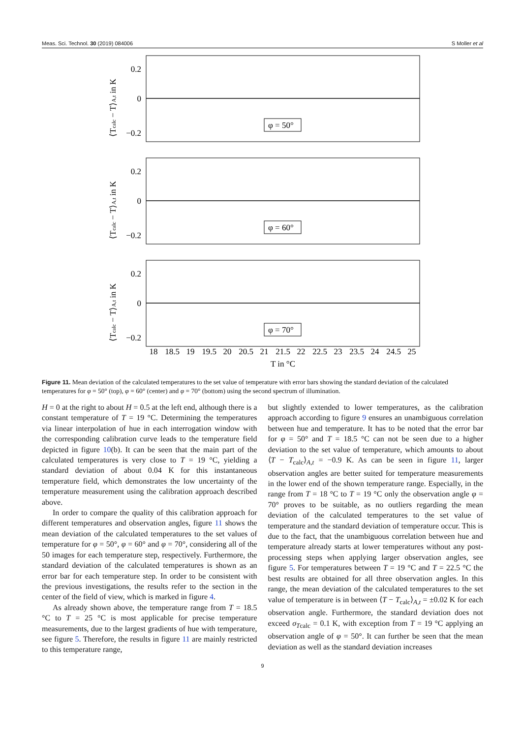Meas. Sci. Technol. 30 (2019) 084006 S Moller et al
0.2
0
−0.2
⟨Tcalc − T⟩A,t in K
φ = 50°
0.2
0
−0.2
⟨Tcalc − T⟩A,t in K
φ = 60°
0.2
0
−0.2
⟨Tcalc − T⟩A,t in K
φ = 70°
18
18.5
19
19.5
20
20.5
21
21.5
22
22.5
23
23.5
24
24.5
25
T in °C
Figure 11. Mean deviation of the calculated temperatures to the set value of temperature with error bars showing the standard deviation of the calculated temperatures for φ = 50° (top), φ = 60° (center) and φ = 70° (bottom) using the second spectrum of illumination.
H = 0 at the right to about H = 0.5 at the left end, although there is a constant temperature of T = 19 °C. Determining the temperatures via linear interpolation of hue in each interrogation window with the corresponding calibration curve leads to the temperature field depicted in figure 10(b). It can be seen that the main part of the calculated temperatures is very close to T = 19 °C, yielding a standard deviation of about 0.04 K for this instantaneous temperature field, which demonstrates the low uncertainty of the temperature measurement using the calibration approach described above.
In order to compare the quality of this calibration approach for different temperatures and observation angles, figure 11 shows the mean deviation of the calculated temperatures to the set values of temperature for φ = 50°, φ = 60° and φ = 70°, considering all of the 50 images for each temperature step, respectively. Furthermore, the standard deviation of the calculated temperatures is shown as an error bar for each temperature step. In order to be consistent with the previous investigations, the results refer to the section in the center of the field of view, which is marked in figure 4.
As already shown above, the temperature range from T = 18.5 °C to T = 25 °C is most applicable for precise temperature measurements, due to the largest gradients of hue with temperature, see figure 5. Therefore, the results in figure 11 are mainly restricted to this temperature range,
but slightly extended to lower temperatures, as the calibration approach according to figure 9 ensures an unambiguous correlation between hue and temperature. It has to be noted that the error bar for φ = 50° and T = 18.5 °C can not be seen due to a higher deviation to the set value of temperature, which amounts to about ⟨T − T<sub>calc</sub>⟩<sub>A,t</sub> = −0.9 K. As can be seen in figure 11, larger observation angles are better suited for temperature measurements in the lower end of the shown temperature range. Especially, in the range from T = 18 °C to T = 19 °C only the observation angle φ = 70° proves to be suitable, as no outliers regarding the mean deviation of the calculated temperatures to the set value of temperature and the standard deviation of temperature occur. This is due to the fact, that the unambiguous correlation between hue and temperature already starts at lower temperatures without any post-processing steps when applying larger observation angles, see figure 5. For temperatures between T = 19 °C and T = 22.5 °C the best results are obtained for all three observation angles. In this range, the mean deviation of the calculated temperatures to the set value of temperature is in between ⟨T − T<sub>calc</sub>⟩<sub>A,t</sub> = ±0.02 K for each observation angle. Furthermore, the standard deviation does not exceed σ<sub>Tcalc</sub> = 0.1 K, with exception from T = 19 °C applying an observation angle of φ = 50°. It can further be seen that the mean deviation as well as the standard deviation increases
9